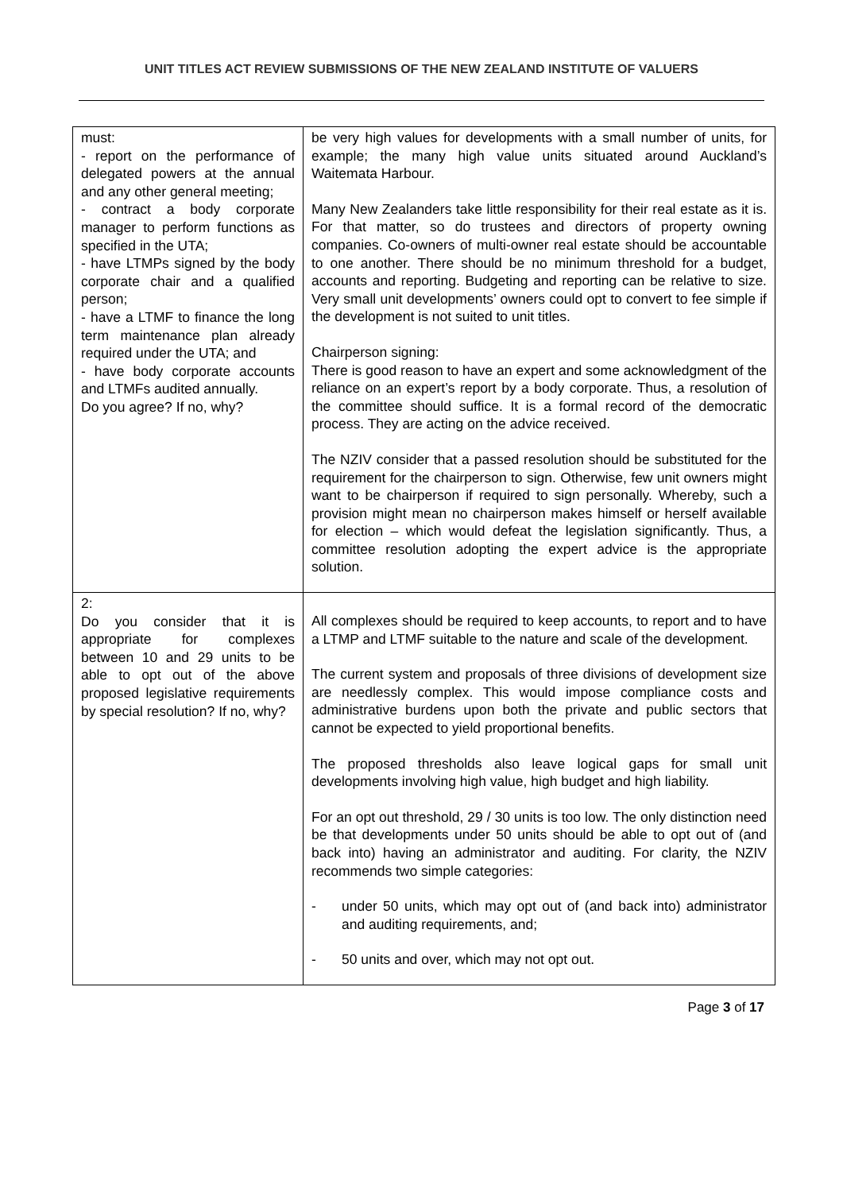UNIT TITLES ACT REVIEW SUBMISSIONS OF THE NEW ZEALAND INSTITUTE OF VALUERS
| must: - report on the performance of delegated powers at the annual and any other general meeting; - contract a body corporate manager to perform functions as specified in the UTA; - have LTMPs signed by the body corporate chair and a qualified person; - have a LTMF to finance the long term maintenance plan already required under the UTA; and - have body corporate accounts and LTMFs audited annually. Do you agree? If no, why? | be very high values for developments with a small number of units, for example; the many high value units situated around Auckland’s Waitemata Harbour. Many New Zealanders take little responsibility for their real estate as it is. For that matter, so do trustees and directors of property owning companies. Co-owners of multi-owner real estate should be accountable to one another. There should be no minimum threshold for a budget, accounts and reporting. Budgeting and reporting can be relative to size. Very small unit developments’ owners could opt to convert to fee simple if the development is not suited to unit titles. Chairperson signing: There is good reason to have an expert and some acknowledgment of the reliance on an expert’s report by a body corporate. Thus, a resolution of the committee should suffice. It is a formal record of the democratic process. They are acting on the advice received. The NZIV consider that a passed resolution should be substituted for the requirement for the chairperson to sign. Otherwise, few unit owners might want to be chairperson if required to sign personally. Whereby, such a provision might mean no chairperson makes himself or herself available for election – which would defeat the legislation significantly. Thus, a committee resolution adopting the expert advice is the appropriate solution. |
| 2: Do you consider that it is appropriate for complexes between 10 and 29 units to be able to opt out of the above proposed legislative requirements by special resolution? If no, why? | All complexes should be required to keep accounts, to report and to have a LTMP and LTMF suitable to the nature and scale of the development. The current system and proposals of three divisions of development size are needlessly complex. This would impose compliance costs and administrative burdens upon both the private and public sectors that cannot be expected to yield proportional benefits. The proposed thresholds also leave logical gaps for small unit developments involving high value, high budget and high liability. For an opt out threshold, 29 / 30 units is too low. The only distinction need be that developments under 50 units should be able to opt out of (and back into) having an administrator and auditing. For clarity, the NZIV recommends two simple categories: - under 50 units, which may opt out of (and back into) administrator and auditing requirements, and; - 50 units and over, which may not opt out. |
Page 3 of 17